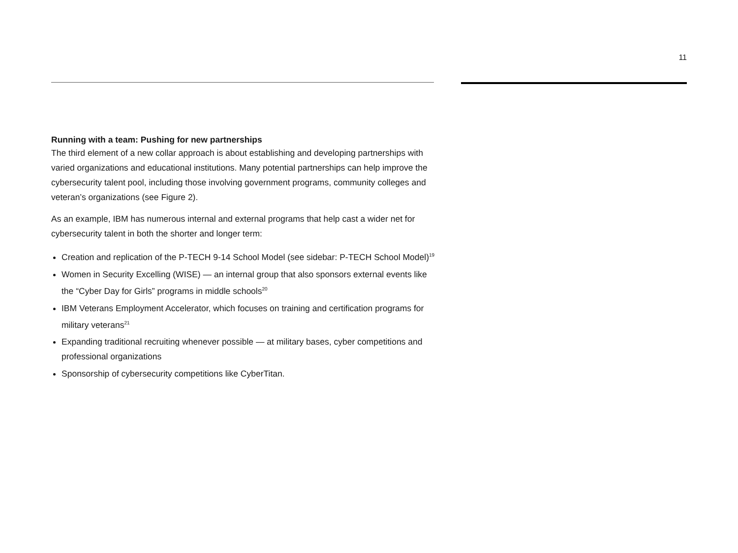11
Running with a team: Pushing for new partnerships
The third element of a new collar approach is about establishing and developing partnerships with varied organizations and educational institutions. Many potential partnerships can help improve the cybersecurity talent pool, including those involving government programs, community colleges and veteran’s organizations (see Figure 2).
As an example, IBM has numerous internal and external programs that help cast a wider net for cybersecurity talent in both the shorter and longer term:
Creation and replication of the P-TECH 9-14 School Model (see sidebar: P-TECH School Model)<sup>19</sup>
Women in Security Excelling (WISE) — an internal group that also sponsors external events like the “Cyber Day for Girls” programs in middle schools<sup>20</sup>
IBM Veterans Employment Accelerator, which focuses on training and certification programs for military veterans<sup>21</sup>
Expanding traditional recruiting whenever possible — at military bases, cyber competitions and professional organizations
Sponsorship of cybersecurity competitions like CyberTitan.